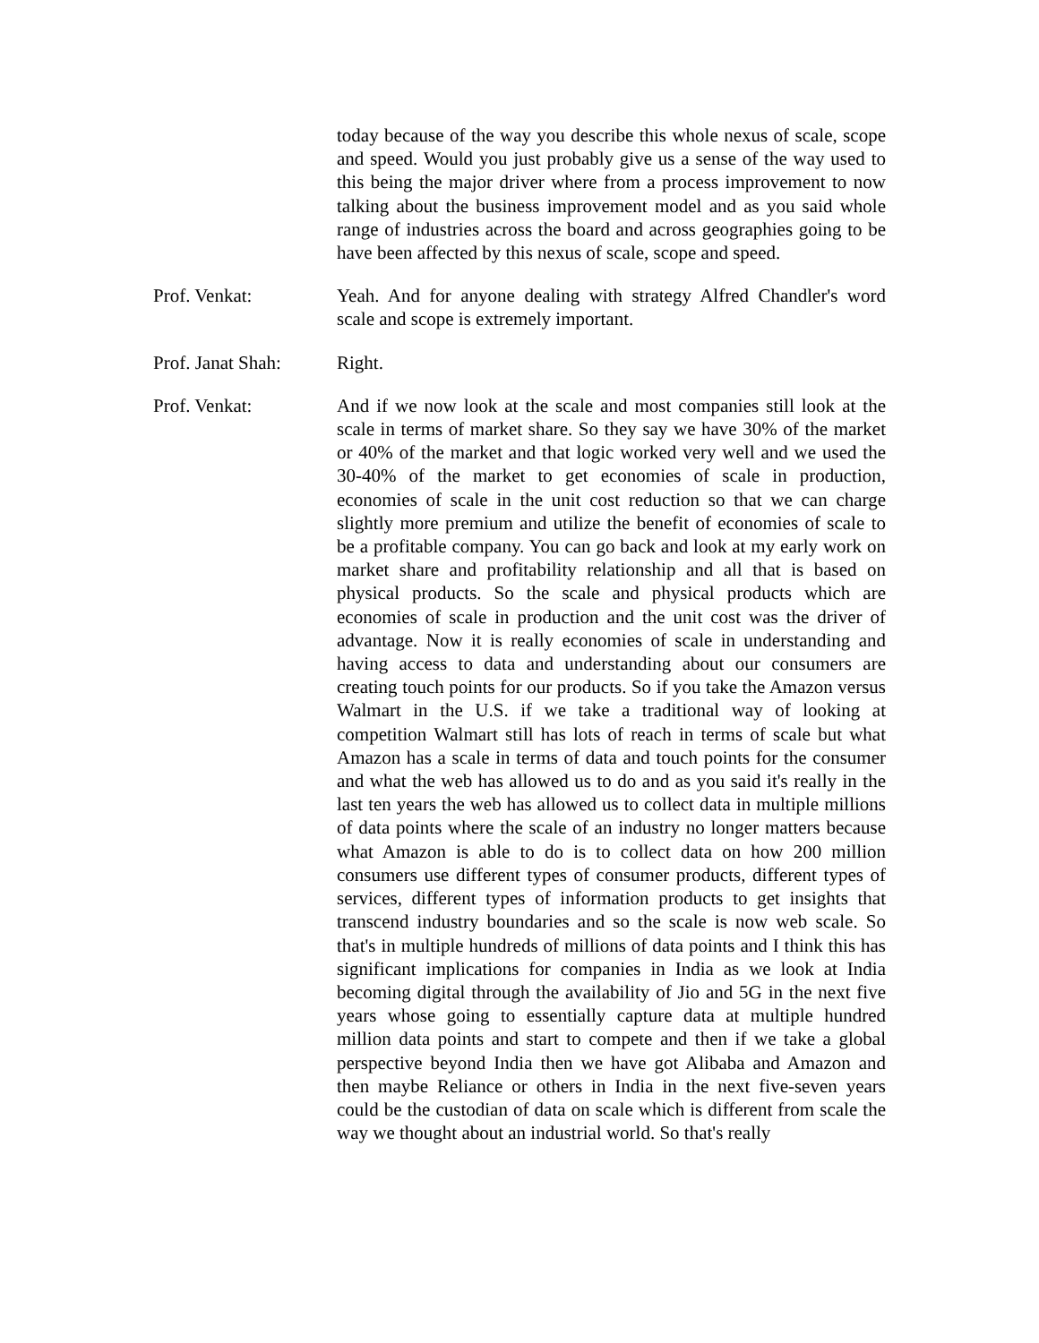today because of the way you describe this whole nexus of scale, scope and speed. Would you just probably give us a sense of the way used to this being the major driver where from a process improvement to now talking about the business improvement model and as you said whole range of industries across the board and across geographies going to be have been affected by this nexus of scale, scope and speed.
Prof. Venkat: Yeah. And for anyone dealing with strategy Alfred Chandler's word scale and scope is extremely important.
Prof. Janat Shah:
Right.
Prof. Venkat: And if we now look at the scale and most companies still look at the scale in terms of market share. So they say we have 30% of the market or 40% of the market and that logic worked very well and we used the 30-40% of the market to get economies of scale in production, economies of scale in the unit cost reduction so that we can charge slightly more premium and utilize the benefit of economies of scale to be a profitable company. You can go back and look at my early work on market share and profitability relationship and all that is based on physical products. So the scale and physical products which are economies of scale in production and the unit cost was the driver of advantage. Now it is really economies of scale in understanding and having access to data and understanding about our consumers are creating touch points for our products. So if you take the Amazon versus Walmart in the U.S. if we take a traditional way of looking at competition Walmart still has lots of reach in terms of scale but what Amazon has a scale in terms of data and touch points for the consumer and what the web has allowed us to do and as you said it's really in the last ten years the web has allowed us to collect data in multiple millions of data points where the scale of an industry no longer matters because what Amazon is able to do is to collect data on how 200 million consumers use different types of consumer products, different types of services, different types of information products to get insights that transcend industry boundaries and so the scale is now web scale. So that's in multiple hundreds of millions of data points and I think this has significant implications for companies in India as we look at India becoming digital through the availability of Jio and 5G in the next five years whose going to essentially capture data at multiple hundred million data points and start to compete and then if we take a global perspective beyond India then we have got Alibaba and Amazon and then maybe Reliance or others in India in the next five-seven years could be the custodian of data on scale which is different from scale the way we thought about an industrial world. So that's really